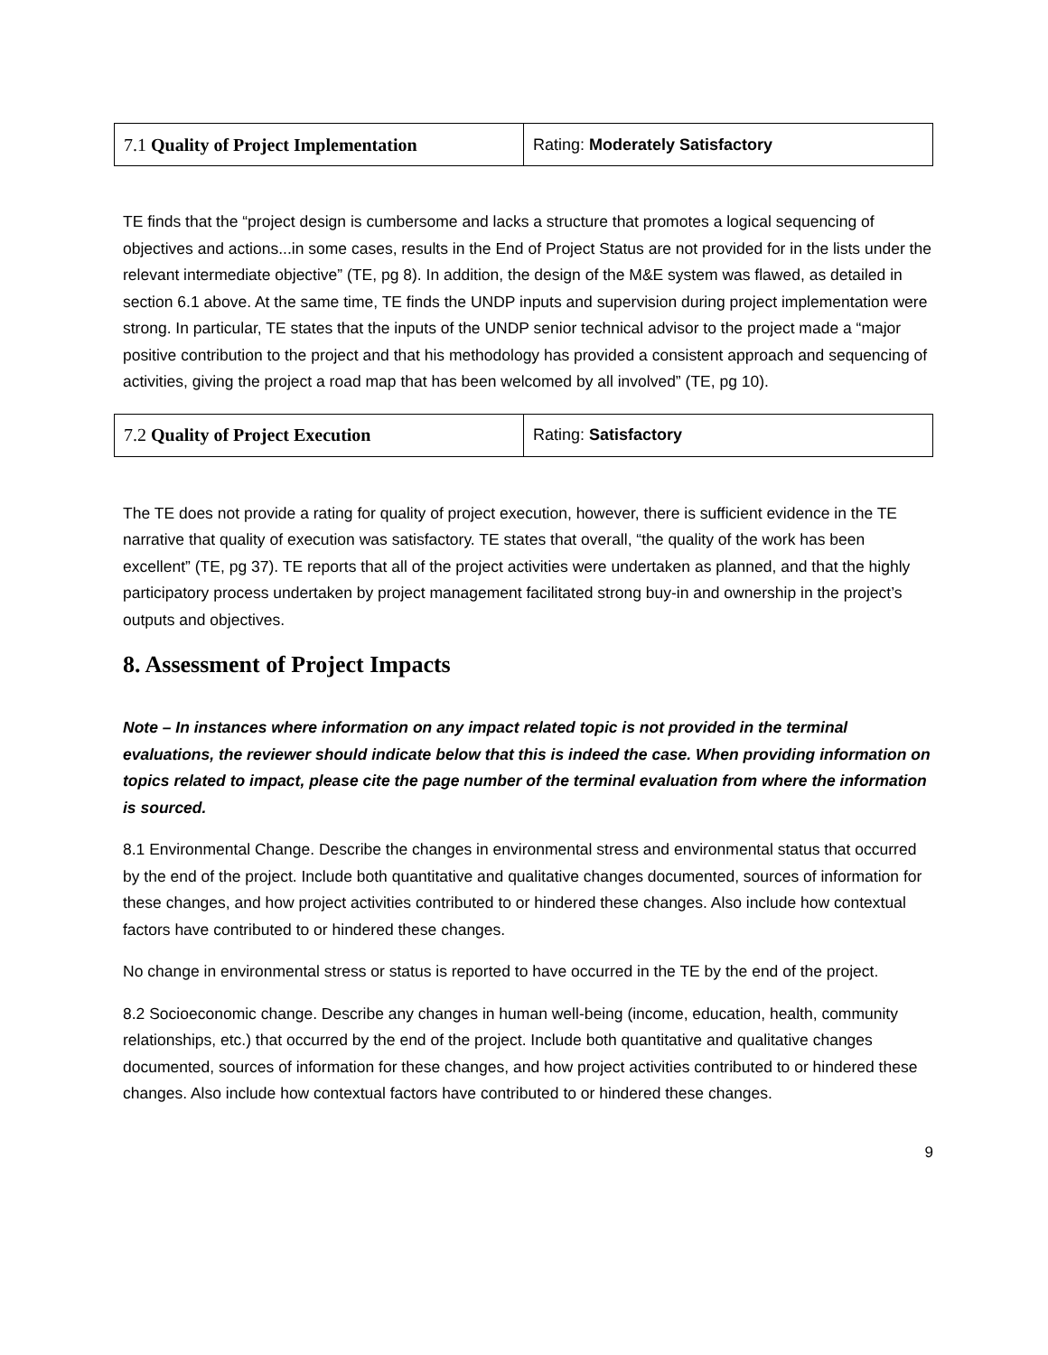| 7.1 Quality of Project Implementation | Rating: Moderately Satisfactory |
TE finds that the “project design is cumbersome and lacks a structure that promotes a logical sequencing of objectives and actions...in some cases, results in the End of Project Status are not provided for in the lists under the relevant intermediate objective” (TE, pg 8). In addition, the design of the M&E system was flawed, as detailed in section 6.1 above. At the same time, TE finds the UNDP inputs and supervision during project implementation were strong. In particular, TE states that the inputs of the UNDP senior technical advisor to the project made a “major positive contribution to the project and that his methodology has provided a consistent approach and sequencing of activities, giving the project a road map that has been welcomed by all involved” (TE, pg 10).
| 7.2 Quality of Project Execution | Rating: Satisfactory |
The TE does not provide a rating for quality of project execution, however, there is sufficient evidence in the TE narrative that quality of execution was satisfactory. TE states that overall, “the quality of the work has been excellent” (TE, pg 37). TE reports that all of the project activities were undertaken as planned, and that the highly participatory process undertaken by project management facilitated strong buy-in and ownership in the project’s outputs and objectives.
8. Assessment of Project Impacts
Note – In instances where information on any impact related topic is not provided in the terminal evaluations, the reviewer should indicate below that this is indeed the case. When providing information on topics related to impact, please cite the page number of the terminal evaluation from where the information is sourced.
8.1 Environmental Change. Describe the changes in environmental stress and environmental status that occurred by the end of the project. Include both quantitative and qualitative changes documented, sources of information for these changes, and how project activities contributed to or hindered these changes. Also include how contextual factors have contributed to or hindered these changes.
No change in environmental stress or status is reported to have occurred in the TE by the end of the project.
8.2 Socioeconomic change. Describe any changes in human well-being (income, education, health, community relationships, etc.) that occurred by the end of the project. Include both quantitative and qualitative changes documented, sources of information for these changes, and how project activities contributed to or hindered these changes. Also include how contextual factors have contributed to or hindered these changes.
9